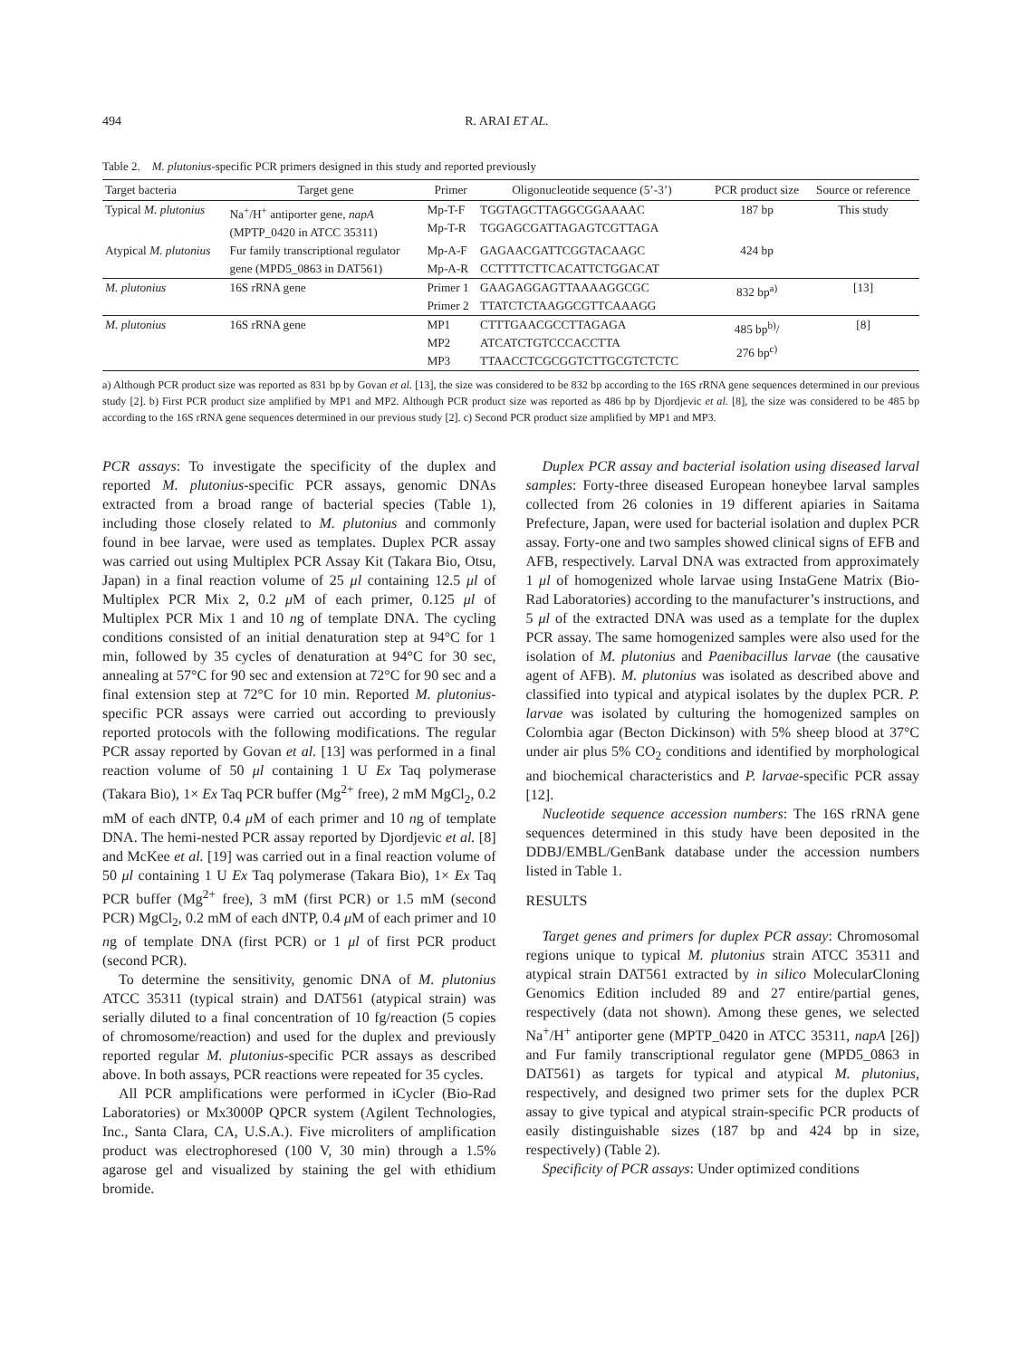494 R. ARAI ET AL.
Table 2. M. plutonius-specific PCR primers designed in this study and reported previously
| Target bacteria | Target gene | Primer | Oligonucleotide sequence (5’-3’) | PCR product size | Source or reference |
| --- | --- | --- | --- | --- | --- |
| Typical M. plutonius | Na<sup>+</sup>/H<sup>+</sup> antiporter gene, napA (MPTP_0420 in ATCC 35311) | Mp-T-F Mp-T-R | TGGTAGCTTAGGCGGAAAAC TGGAGCGATTAGAGTCGTTAGA | 187 bp | This study |
| Atypical M. plutonius | Fur family transcriptional regulator gene (MPD5_0863 in DAT561) | Mp-A-F Mp-A-R | GAGAACGATTCGGTACAAGC CCTTTTCTTCACATTCTGGACAT | 424 bp | |
| M. plutonius | 16S rRNA gene | Primer 1 Primer 2 | GAAGAGGAGTTAAAAGGCGC TTATCTCTAAGGCGTTCAAAGG | 832 bp<sup>a)</sup> | [13] |
| M. plutonius | 16S rRNA gene | MP1 MP2 MP3 | CTTTGAACGCCTTAGAGA ATCATCTGTCCCACCTTA TTAACCTCGCGGTCTTGCGTCTCTC | 485 bp<sup>b)</sup>/ 276 bp<sup>c)</sup> | [8] |
a) Although PCR product size was reported as 831 bp by Govan et al. [13], the size was considered to be 832 bp according to the 16S rRNA gene sequences determined in our previous study [2]. b) First PCR product size amplified by MP1 and MP2. Although PCR product size was reported as 486 bp by Djordjevic et al. [8], the size was considered to be 485 bp according to the 16S rRNA gene sequences determined in our previous study [2]. c) Second PCR product size amplified by MP1 and MP3.
PCR assays: To investigate the specificity of the duplex and reported M. plutonius-specific PCR assays, genomic DNAs extracted from a broad range of bacterial species (Table 1), including those closely related to M. plutonius and commonly found in bee larvae, were used as templates. Duplex PCR assay was carried out using Multiplex PCR Assay Kit (Takara Bio, Otsu, Japan) in a final reaction volume of 25 μl containing 12.5 μl of Multiplex PCR Mix 2, 0.2 μ M of each primer, 0.125 μl of Multiplex PCR Mix 1 and 10 ng of template DNA. The cycling conditions consisted of an initial denaturation step at 94°C for 1 min, followed by 35 cycles of denaturation at 94°C for 30 sec, annealing at 57°C for 90 sec and extension at 72°C for 90 sec and a final extension step at 72°C for 10 min. Reported M. plutonius-specific PCR assays were carried out according to previously reported protocols with the following modifications. The regular PCR assay reported by Govan et al. [13] was performed in a final reaction volume of 50 μl containing 1 U Ex Taq polymerase (Takara Bio), 1× Ex Taq PCR buffer (Mg<sup>2+</sup> free), 2 mM MgCl<sub>2</sub>, 0.2 mM of each dNTP, 0.4 μ M of each primer and 10 ng of template DNA. The hemi-nested PCR assay reported by Djordjevic et al. [8] and McKee et al. [19] was carried out in a final reaction volume of 50 μl containing 1 U Ex Taq polymerase (Takara Bio), 1× Ex Taq PCR buffer (Mg<sup>2+</sup> free), 3 mM (first PCR) or 1.5 mM (second PCR) MgCl<sub>2</sub>, 0.2 mM of each dNTP, 0.4 μ M of each primer and 10 ng of template DNA (first PCR) or 1 μl of first PCR product (second PCR).
To determine the sensitivity, genomic DNA of M. plutonius ATCC 35311 (typical strain) and DAT561 (atypical strain) was serially diluted to a final concentration of 10 fg/reaction (5 copies of chromosome/reaction) and used for the duplex and previously reported regular M. plutonius-specific PCR assays as described above. In both assays, PCR reactions were repeated for 35 cycles.
All PCR amplifications were performed in iCycler (Bio-Rad Laboratories) or Mx3000P QPCR system (Agilent Technologies, Inc., Santa Clara, CA, U.S.A.). Five microliters of amplification product was electrophoresed (100 V, 30 min) through a 1.5% agarose gel and visualized by staining the gel with ethidium bromide.
Duplex PCR assay and bacterial isolation using diseased larval samples: Forty-three diseased European honeybee larval samples collected from 26 colonies in 19 different apiaries in Saitama Prefecture, Japan, were used for bacterial isolation and duplex PCR assay. Forty-one and two samples showed clinical signs of EFB and AFB, respectively. Larval DNA was extracted from approximately 1 μl of homogenized whole larvae using InstaGene Matrix (Bio-Rad Laboratories) according to the manufacturer’s instructions, and 5 μl of the extracted DNA was used as a template for the duplex PCR assay. The same homogenized samples were also used for the isolation of M. plutonius and Paenibacillus larvae (the causative agent of AFB). M. plutonius was isolated as described above and classified into typical and atypical isolates by the duplex PCR. P. larvae was isolated by culturing the homogenized samples on Colombia agar (Becton Dickinson) with 5% sheep blood at 37°C under air plus 5% CO<sub>2</sub> conditions and identified by morphological and biochemical characteristics and P. larvae-specific PCR assay [12].
Nucleotide sequence accession numbers: The 16S rRNA gene sequences determined in this study have been deposited in the DDBJ/EMBL/GenBank database under the accession numbers listed in Table 1.
RESULTS
Target genes and primers for duplex PCR assay: Chromosomal regions unique to typical M. plutonius strain ATCC 35311 and atypical strain DAT561 extracted by in silico MolecularCloning Genomics Edition included 89 and 27 entire/partial genes, respectively (data not shown). Among these genes, we selected Na<sup>+</sup>/H<sup>+</sup> antiporter gene (MPTP_0420 in ATCC 35311, napA [26]) and Fur family transcriptional regulator gene (MPD5_0863 in DAT561) as targets for typical and atypical M. plutonius, respectively, and designed two primer sets for the duplex PCR assay to give typical and atypical strain-specific PCR products of easily distinguishable sizes (187 bp and 424 bp in size, respectively) (Table 2).
Specificity of PCR assays: Under optimized conditions